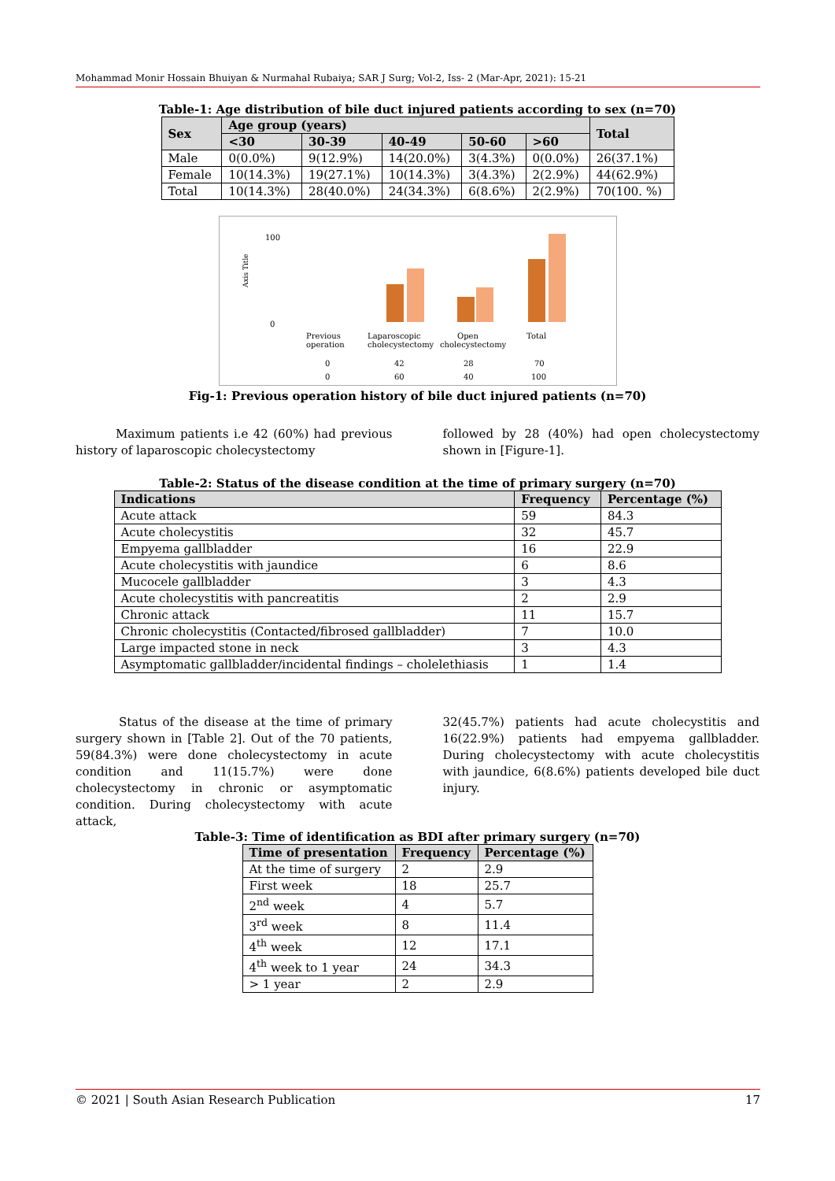Mohammad Monir Hossain Bhuiyan & Nurmahal Rubaiya; SAR J Surg; Vol-2, Iss- 2 (Mar-Apr, 2021): 15-21
Table-1: Age distribution of bile duct injured patients according to sex (n=70)
| Sex | Age group (years) | | | | | Total |
| --- | --- | --- | --- | --- | --- | --- |
| | <30 | 30-39 | 40-49 | 50-60 | >60 | |
| Male | 0(0.0%) | 9(12.9%) | 14(20.0%) | 3(4.3%) | 0(0.0%) | 26(37.1%) |
| Female | 10(14.3%) | 19(27.1%) | 10(14.3%) | 3(4.3%) | 2(2.9%) | 44(62.9%) |
| Total | 10(14.3%) | 28(40.0%) | 24(34.3%) | 6(8.6%) | 2(2.9%) | 70(100. %) |
Axis Title
100
0
Previous
operation
Laparoscopic
cholecystectomy
Open
cholecystectomy
Total
0
42
28
70
0
60
40
100
Fig-1: Previous operation history of bile duct injured patients (n=70)
Maximum patients i.e 42 (60%) had previous history of laparoscopic cholecystectomy
followed by 28 (40%) had open cholecystectomy shown in [Figure-1].
Table-2: Status of the disease condition at the time of primary surgery (n=70)
| Indications | Frequency | Percentage (%) |
| --- | --- | --- |
| Acute attack | 59 | 84.3 |
| Acute cholecystitis | 32 | 45.7 |
| Empyema gallbladder | 16 | 22.9 |
| Acute cholecystitis with jaundice | 6 | 8.6 |
| Mucocele gallbladder | 3 | 4.3 |
| Acute cholecystitis with pancreatitis | 2 | 2.9 |
| Chronic attack | 11 | 15.7 |
| Chronic cholecystitis (Contacted/fibrosed gallbladder) | 7 | 10.0 |
| Large impacted stone in neck | 3 | 4.3 |
| Asymptomatic gallbladder/incidental findings – cholelethiasis | 1 | 1.4 |
Status of the disease at the time of primary surgery shown in [Table 2]. Out of the 70 patients, 59(84.3%) were done cholecystectomy in acute condition and 11(15.7%) were done cholecystectomy in chronic or asymptomatic condition. During cholecystectomy with acute attack,
32(45.7%) patients had acute cholecystitis and 16(22.9%) patients had empyema gallbladder. During cholecystectomy with acute cholecystitis with jaundice, 6(8.6%) patients developed bile duct injury.
Table-3: Time of identification as BDI after primary surgery (n=70)
| Time of presentation | Frequency | Percentage (%) |
| --- | --- | --- |
| At the time of surgery | 2 | 2.9 |
| First week | 18 | 25.7 |
| 2<sup>nd</sup> week | 4 | 5.7 |
| 3<sup>rd</sup> week | 8 | 11.4 |
| 4<sup>th</sup> week | 12 | 17.1 |
| 4<sup>th</sup> week to 1 year | 24 | 34.3 |
| > 1 year | 2 | 2.9 |
© 2021 | South Asian Research Publication 17